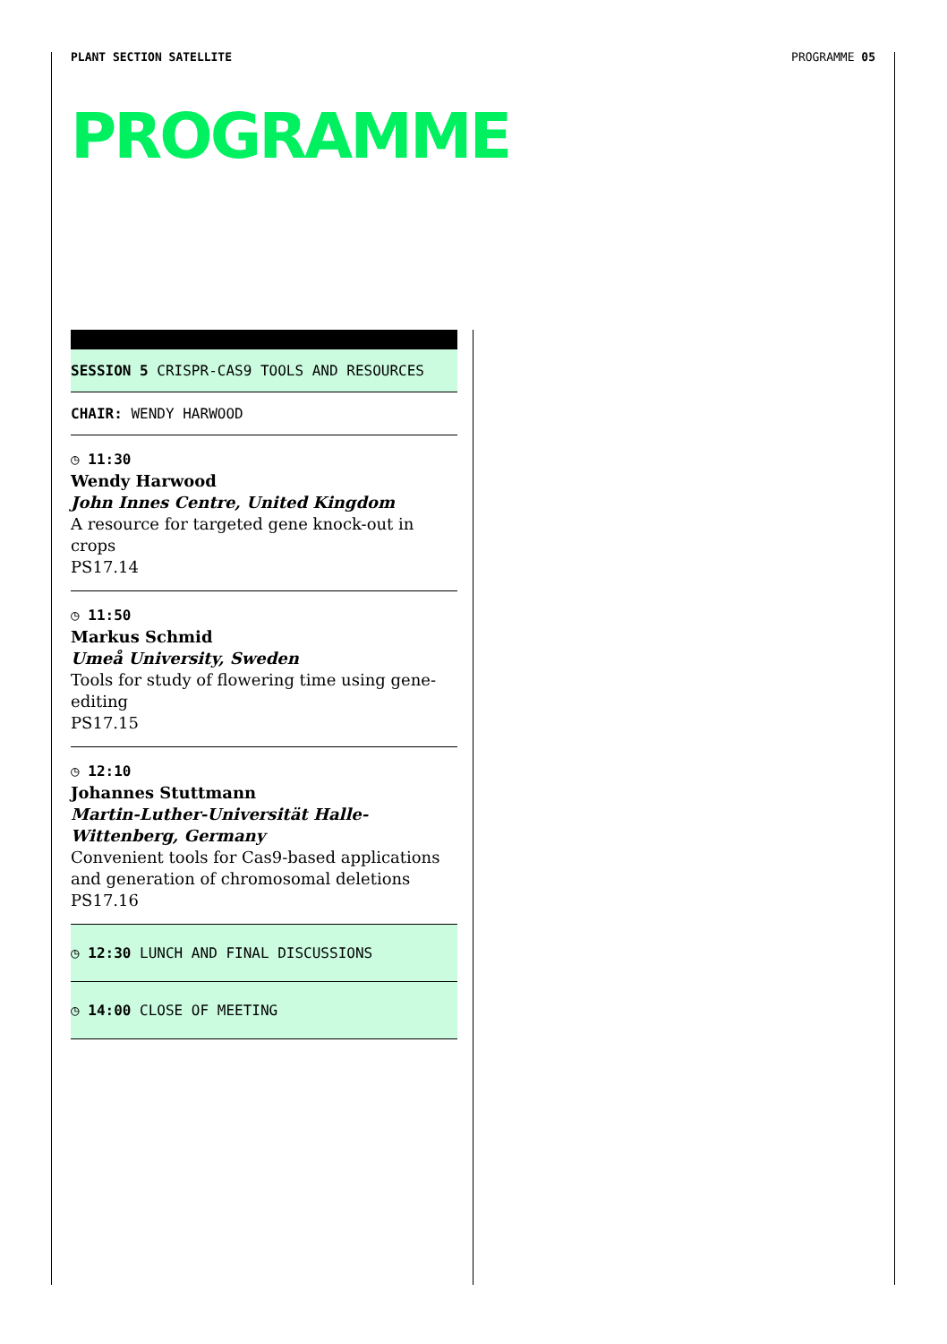PLANT SECTION SATELLITE PROGRAMME 05
PROGRAMME
SESSION 5 CRISPR-CAS9 TOOLS AND RESOURCES
CHAIR: WENDY HARWOOD
◷ 11:30
Wendy Harwood
John Innes Centre, United Kingdom
A resource for targeted gene knock-out in crops
PS17.14
◷ 11:50
Markus Schmid
Umeå University, Sweden
Tools for study of flowering time using gene-editing
PS17.15
◷ 12:10
Johannes Stuttmann
Martin-Luther-Universität Halle-Wittenberg, Germany
Convenient tools for Cas9-based applications and generation of chromosomal deletions
PS17.16
◷ 12:30 LUNCH AND FINAL DISCUSSIONS
◷ 14:00 CLOSE OF MEETING